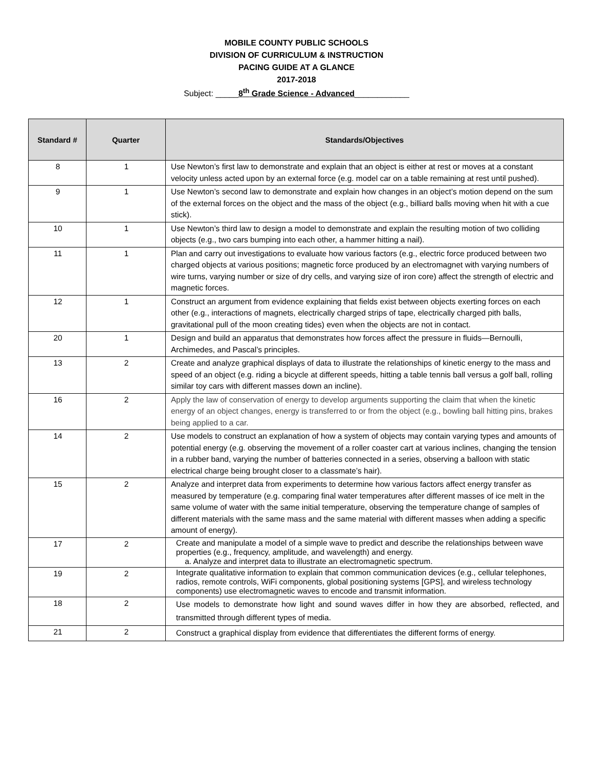MOBILE COUNTY PUBLIC SCHOOLS
DIVISION OF CURRICULUM & INSTRUCTION
PACING GUIDE AT A GLANCE
2017-2018
Subject: _____8<sup>th</sup> Grade Science - Advanced____________
| Standard # | Quarter | Standards/Objectives |
| --- | --- | --- |
| 8 | 1 | Use Newton’s first law to demonstrate and explain that an object is either at rest or moves at a constant velocity unless acted upon by an external force (e.g. model car on a table remaining at rest until pushed). |
| 9 | 1 | Use Newton’s second law to demonstrate and explain how changes in an object’s motion depend on the sum of the external forces on the object and the mass of the object (e.g., billiard balls moving when hit with a cue stick). |
| 10 | 1 | Use Newton’s third law to design a model to demonstrate and explain the resulting motion of two colliding objects (e.g., two cars bumping into each other, a hammer hitting a nail). |
| 11 | 1 | Plan and carry out investigations to evaluate how various factors (e.g., electric force produced between two charged objects at various positions; magnetic force produced by an electromagnet with varying numbers of wire turns, varying number or size of dry cells, and varying size of iron core) affect the strength of electric and magnetic forces. |
| 12 | 1 | Construct an argument from evidence explaining that fields exist between objects exerting forces on each other (e.g., interactions of magnets, electrically charged strips of tape, electrically charged pith balls, gravitational pull of the moon creating tides) even when the objects are not in contact. |
| 20 | 1 | Design and build an apparatus that demonstrates how forces affect the pressure in fluids—Bernoulli, Archimedes, and Pascal’s principles. |
| 13 | 2 | Create and analyze graphical displays of data to illustrate the relationships of kinetic energy to the mass and speed of an object (e.g. riding a bicycle at different speeds, hitting a table tennis ball versus a golf ball, rolling similar toy cars with different masses down an incline). |
| 16 | 2 | Apply the law of conservation of energy to develop arguments supporting the claim that when the kinetic energy of an object changes, energy is transferred to or from the object (e.g., bowling ball hitting pins, brakes being applied to a car. |
| 14 | 2 | Use models to construct an explanation of how a system of objects may contain varying types and amounts of potential energy (e.g. observing the movement of a roller coaster cart at various inclines, changing the tension in a rubber band, varying the number of batteries connected in a series, observing a balloon with static electrical charge being brought closer to a classmate’s hair). |
| 15 | 2 | Analyze and interpret data from experiments to determine how various factors affect energy transfer as measured by temperature (e.g. comparing final water temperatures after different masses of ice melt in the same volume of water with the same initial temperature, observing the temperature change of samples of different materials with the same mass and the same material with different masses when adding a specific amount of energy). |
| 17 | 2 | Create and manipulate a model of a simple wave to predict and describe the relationships between wave properties (e.g., frequency, amplitude, and wavelength) and energy. a. Analyze and interpret data to illustrate an electromagnetic spectrum. |
| 19 | 2 | Integrate qualitative information to explain that common communication devices (e.g., cellular telephones, radios, remote controls, WiFi components, global positioning systems [GPS], and wireless technology components) use electromagnetic waves to encode and transmit information. |
| 18 | 2 | Use models to demonstrate how light and sound waves differ in how they are absorbed, reflected, and transmitted through different types of media. |
| 21 | 2 | Construct a graphical display from evidence that differentiates the different forms of energy. |